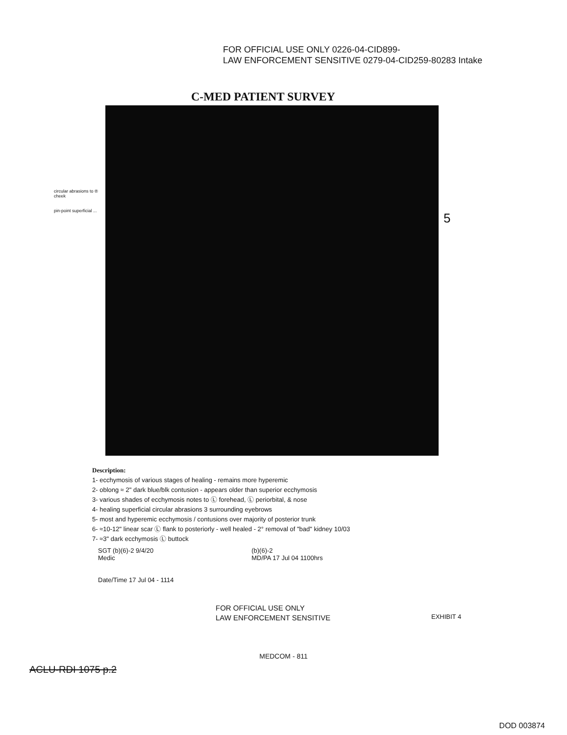FOR OFFICIAL USE ONLY 0226-04-CID899-
LAW ENFORCEMENT SENSITIVE 0279-04-CID259-80283 Intake
C-MED PATIENT SURVEY
circular abrasions to ® cheek
pin-point superficial ...
5
Description:
1- ecchymosis of various stages of healing - remains more hyperemic
2- oblong ≈ 2" dark blue/blk contusion - appears older than superior ecchymosis
3- various shades of ecchymosis notes to Ⓛ forehead, Ⓛ periorbital, & nose
4- healing superficial circular abrasions 3 surrounding eyebrows
5- most and hyperemic ecchymosis / contusions over majority of posterior trunk
6- ≈10-12" linear scar Ⓛ flank to posteriorly - well healed - 2° removal of "bad" kidney 10/03
7- ≈3" dark ecchymosis Ⓛ buttock
SGT (b)(6)-2 9/4/20
Medic
(b)(6)-2
MD/PA 17 Jul 04 1100hrs
Date/Time 17 Jul 04 - 1114
FOR OFFICIAL USE ONLY
LAW ENFORCEMENT SENSITIVE
EXHIBIT 4
MEDCOM - 811
ACLU-RDI 1075 p.2
DOD 003874